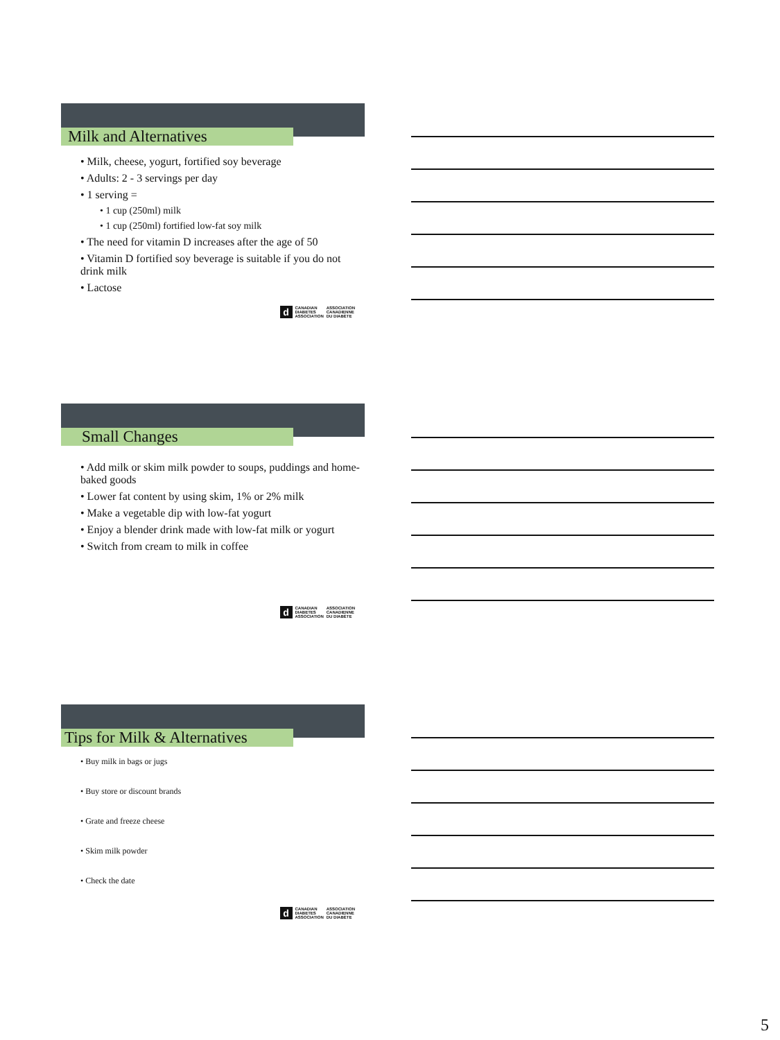Milk and Alternatives
• Milk, cheese, yogurt, fortified soy beverage
• Adults: 2 - 3 servings per day
• 1 serving =
• 1 cup (250ml) milk
• 1 cup (250ml) fortified low-fat soy milk
• The need for vitamin D increases after the age of 50
• Vitamin D fortified soy beverage is suitable if you do not drink milk
• Lactose
d CANADIAN
DIABETES
ASSOCIATION ASSOCIATION
CANADIENNE
DU DIABÈTE
Small Changes
• Add milk or skim milk powder to soups, puddings and home-baked goods
• Lower fat content by using skim, 1% or 2% milk
• Make a vegetable dip with low-fat yogurt
• Enjoy a blender drink made with low-fat milk or yogurt
• Switch from cream to milk in coffee
d CANADIAN
DIABETES
ASSOCIATION ASSOCIATION
CANADIENNE
DU DIABÈTE
Tips for Milk & Alternatives
• Buy milk in bags or jugs
• Buy store or discount brands
• Grate and freeze cheese
• Skim milk powder
• Check the date
d CANADIAN
DIABETES
ASSOCIATION ASSOCIATION
CANADIENNE
DU DIABÈTE
5